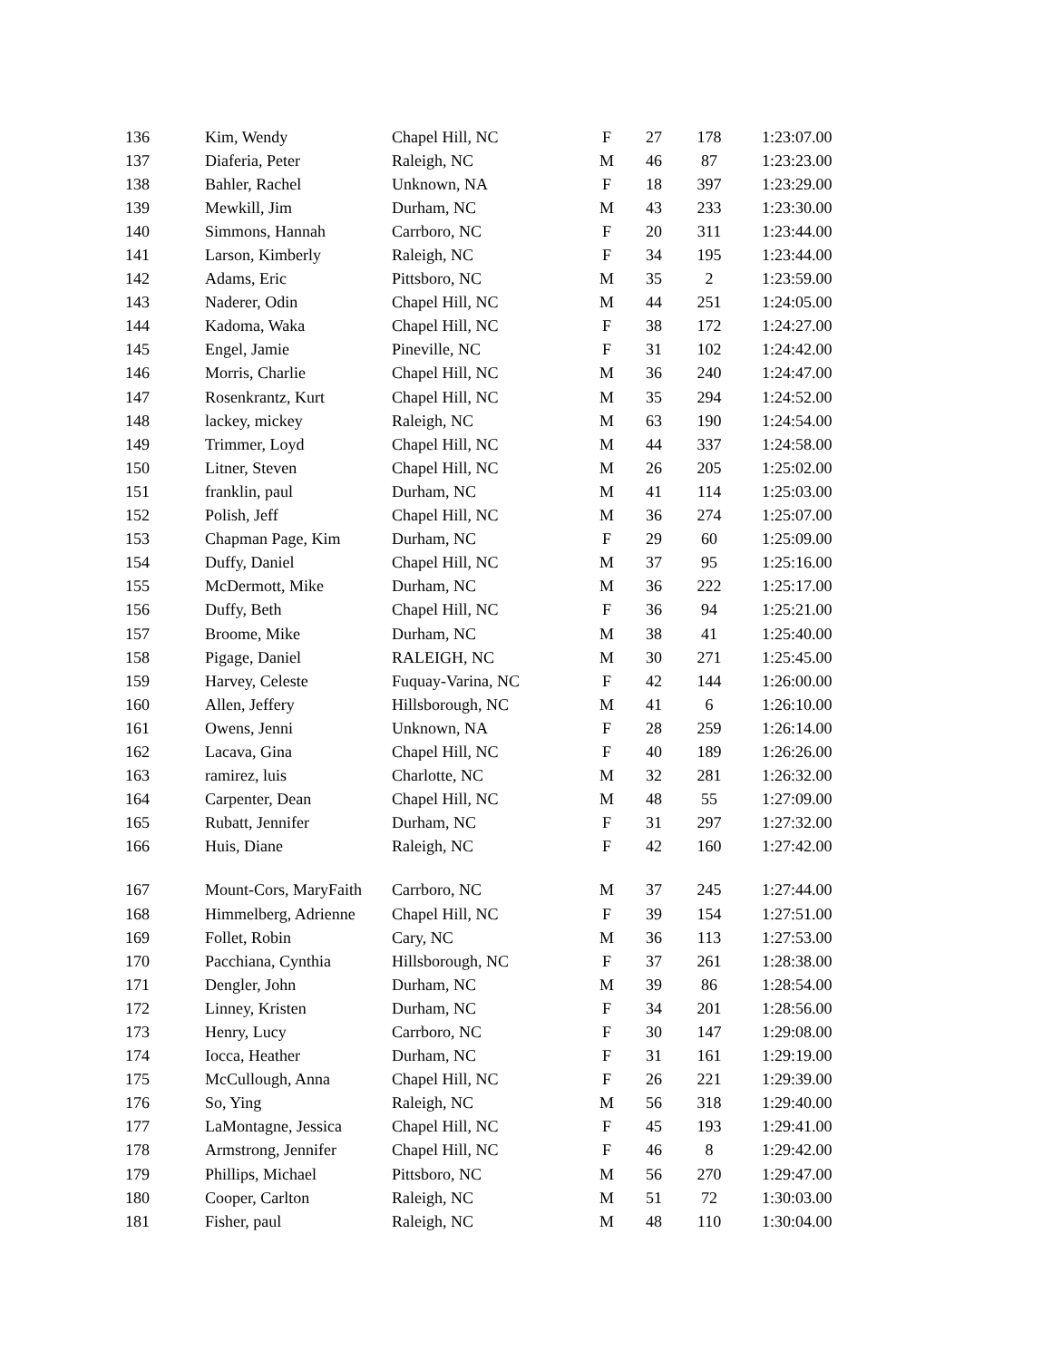| 136 | Kim, Wendy | Chapel Hill, NC | F | 27 | 178 | 1:23:07.00 |
| 137 | Diaferia, Peter | Raleigh, NC | M | 46 | 87 | 1:23:23.00 |
| 138 | Bahler, Rachel | Unknown, NA | F | 18 | 397 | 1:23:29.00 |
| 139 | Mewkill, Jim | Durham, NC | M | 43 | 233 | 1:23:30.00 |
| 140 | Simmons, Hannah | Carrboro, NC | F | 20 | 311 | 1:23:44.00 |
| 141 | Larson, Kimberly | Raleigh, NC | F | 34 | 195 | 1:23:44.00 |
| 142 | Adams, Eric | Pittsboro, NC | M | 35 | 2 | 1:23:59.00 |
| 143 | Naderer, Odin | Chapel Hill, NC | M | 44 | 251 | 1:24:05.00 |
| 144 | Kadoma, Waka | Chapel Hill, NC | F | 38 | 172 | 1:24:27.00 |
| 145 | Engel, Jamie | Pineville, NC | F | 31 | 102 | 1:24:42.00 |
| 146 | Morris, Charlie | Chapel Hill, NC | M | 36 | 240 | 1:24:47.00 |
| 147 | Rosenkrantz, Kurt | Chapel Hill, NC | M | 35 | 294 | 1:24:52.00 |
| 148 | lackey, mickey | Raleigh, NC | M | 63 | 190 | 1:24:54.00 |
| 149 | Trimmer, Loyd | Chapel Hill, NC | M | 44 | 337 | 1:24:58.00 |
| 150 | Litner, Steven | Chapel Hill, NC | M | 26 | 205 | 1:25:02.00 |
| 151 | franklin, paul | Durham, NC | M | 41 | 114 | 1:25:03.00 |
| 152 | Polish, Jeff | Chapel Hill, NC | M | 36 | 274 | 1:25:07.00 |
| 153 | Chapman Page, Kim | Durham, NC | F | 29 | 60 | 1:25:09.00 |
| 154 | Duffy, Daniel | Chapel Hill, NC | M | 37 | 95 | 1:25:16.00 |
| 155 | McDermott, Mike | Durham, NC | M | 36 | 222 | 1:25:17.00 |
| 156 | Duffy, Beth | Chapel Hill, NC | F | 36 | 94 | 1:25:21.00 |
| 157 | Broome, Mike | Durham, NC | M | 38 | 41 | 1:25:40.00 |
| 158 | Pigage, Daniel | RALEIGH, NC | M | 30 | 271 | 1:25:45.00 |
| 159 | Harvey, Celeste | Fuquay-Varina, NC | F | 42 | 144 | 1:26:00.00 |
| 160 | Allen, Jeffery | Hillsborough, NC | M | 41 | 6 | 1:26:10.00 |
| 161 | Owens, Jenni | Unknown, NA | F | 28 | 259 | 1:26:14.00 |
| 162 | Lacava, Gina | Chapel Hill, NC | F | 40 | 189 | 1:26:26.00 |
| 163 | ramirez, luis | Charlotte, NC | M | 32 | 281 | 1:26:32.00 |
| 164 | Carpenter, Dean | Chapel Hill, NC | M | 48 | 55 | 1:27:09.00 |
| 165 | Rubatt, Jennifer | Durham, NC | F | 31 | 297 | 1:27:32.00 |
| 166 | Huis, Diane | Raleigh, NC | F | 42 | 160 | 1:27:42.00 |
| 167 | Mount-Cors, MaryFaith | Carrboro, NC | M | 37 | 245 | 1:27:44.00 |
| 168 | Himmelberg, Adrienne | Chapel Hill, NC | F | 39 | 154 | 1:27:51.00 |
| 169 | Follet, Robin | Cary, NC | M | 36 | 113 | 1:27:53.00 |
| 170 | Pacchiana, Cynthia | Hillsborough, NC | F | 37 | 261 | 1:28:38.00 |
| 171 | Dengler, John | Durham, NC | M | 39 | 86 | 1:28:54.00 |
| 172 | Linney, Kristen | Durham, NC | F | 34 | 201 | 1:28:56.00 |
| 173 | Henry, Lucy | Carrboro, NC | F | 30 | 147 | 1:29:08.00 |
| 174 | Iocca, Heather | Durham, NC | F | 31 | 161 | 1:29:19.00 |
| 175 | McCullough, Anna | Chapel Hill, NC | F | 26 | 221 | 1:29:39.00 |
| 176 | So, Ying | Raleigh, NC | M | 56 | 318 | 1:29:40.00 |
| 177 | LaMontagne, Jessica | Chapel Hill, NC | F | 45 | 193 | 1:29:41.00 |
| 178 | Armstrong, Jennifer | Chapel Hill, NC | F | 46 | 8 | 1:29:42.00 |
| 179 | Phillips, Michael | Pittsboro, NC | M | 56 | 270 | 1:29:47.00 |
| 180 | Cooper, Carlton | Raleigh, NC | M | 51 | 72 | 1:30:03.00 |
| 181 | Fisher, paul | Raleigh, NC | M | 48 | 110 | 1:30:04.00 |